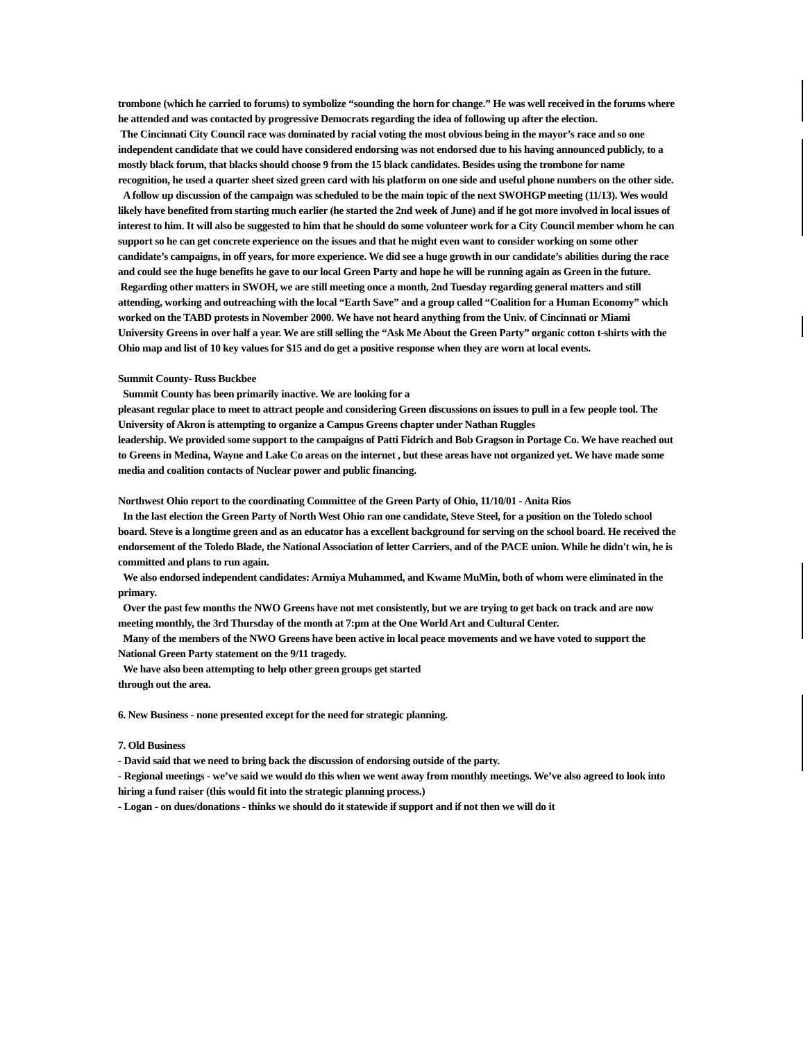trombone (which he carried to forums) to symbolize “sounding the horn for change.” He was well received in the forums where he attended and was contacted by progressive Democrats regarding the idea of following up after the election.
The Cincinnati City Council race was dominated by racial voting the most obvious being in the mayor’s race and so one independent candidate that we could have considered endorsing was not endorsed due to his having announced publicly, to a mostly black forum, that blacks should choose 9 from the 15 black candidates. Besides using the trombone for name recognition, he used a quarter sheet sized green card with his platform on one side and useful phone numbers on the other side.
A follow up discussion of the campaign was scheduled to be the main topic of the next SWOHGP meeting (11/13). Wes would likely have benefited from starting much earlier (he started the 2nd week of June) and if he got more involved in local issues of interest to him. It will also be suggested to him that he should do some volunteer work for a City Council member whom he can support so he can get concrete experience on the issues and that he might even want to consider working on some other candidate’s campaigns, in off years, for more experience. We did see a huge growth in our candidate’s abilities during the race and could see the huge benefits he gave to our local Green Party and hope he will be running again as Green in the future.
Regarding other matters in SWOH, we are still meeting once a month, 2nd Tuesday regarding general matters and still attending, working and outreaching with the local “Earth Save” and a group called “Coalition for a Human Economy” which worked on the TABD protests in November 2000. We have not heard anything from the Univ. of Cincinnati or Miami University Greens in over half a year. We are still selling the “Ask Me About the Green Party” organic cotton t-shirts with the Ohio map and list of 10 key values for $15 and do get a positive response when they are worn at local events.
Summit County- Russ Buckbee
Summit County has been primarily inactive. We are looking for a
pleasant regular place to meet to attract people and considering Green discussions on issues to pull in a few people tool. The University of Akron is attempting to organize a Campus Greens chapter under Nathan Ruggles
leadership. We provided some support to the campaigns of Patti Fidrich and Bob Gragson in Portage Co. We have reached out to Greens in Medina, Wayne and Lake Co areas on the internet , but these areas have not organized yet. We have made some media and coalition contacts of Nuclear power and public financing.
Northwest Ohio report to the coordinating Committee of the Green Party of Ohio, 11/10/01 - Anita Rios
In the last election the Green Party of North West Ohio ran one candidate, Steve Steel, for a position on the Toledo school board. Steve is a longtime green and as an educator has a excellent background for serving on the school board. He received the endorsement of the Toledo Blade, the National Association of letter Carriers, and of the PACE union. While he didn't win, he is committed and plans to run again.
We also endorsed independent candidates: Armiya Muhammed, and Kwame MuMin, both of whom were eliminated in the primary.
Over the past few months the NWO Greens have not met consistently, but we are trying to get back on track and are now meeting monthly, the 3rd Thursday of the month at 7:pm at the One World Art and Cultural Center.
Many of the members of the NWO Greens have been active in local peace movements and we have voted to support the National Green Party statement on the 9/11 tragedy.
We have also been attempting to help other green groups get started
through out the area.
6. New Business - none presented except for the need for strategic planning.
7. Old Business
- David said that we need to bring back the discussion of endorsing outside of the party.
- Regional meetings - we’ve said we would do this when we went away from monthly meetings. We’ve also agreed to look into hiring a fund raiser (this would fit into the strategic planning process.)
- Logan - on dues/donations - thinks we should do it statewide if support and if not then we will do it